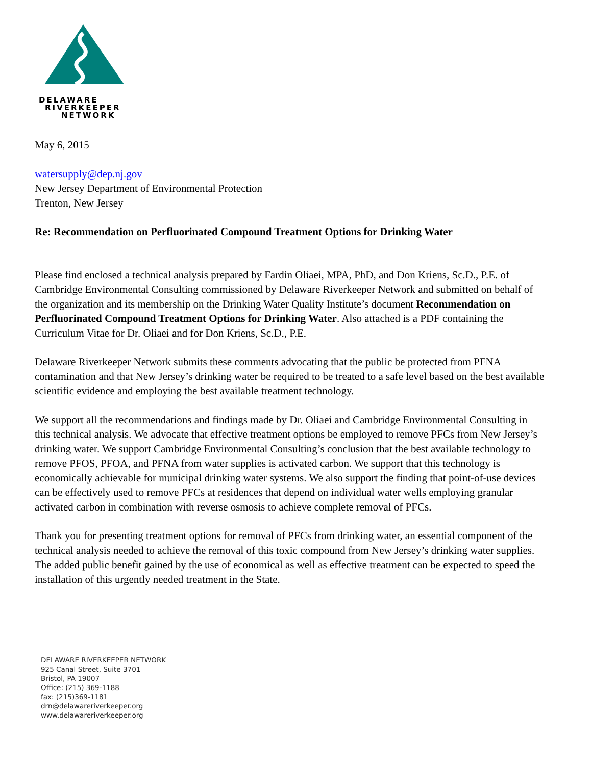DELAWARE
RIVERKEEPER
NETWORK
May 6, 2015
watersupply@dep.nj.gov
New Jersey Department of Environmental Protection
Trenton, New Jersey
Re: Recommendation on Perfluorinated Compound Treatment Options for Drinking Water
Please find enclosed a technical analysis prepared by Fardin Oliaei, MPA, PhD, and Don Kriens, Sc.D., P.E. of Cambridge Environmental Consulting commissioned by Delaware Riverkeeper Network and submitted on behalf of the organization and its membership on the Drinking Water Quality Institute’s document Recommendation on Perfluorinated Compound Treatment Options for Drinking Water. Also attached is a PDF containing the Curriculum Vitae for Dr. Oliaei and for Don Kriens, Sc.D., P.E.
Delaware Riverkeeper Network submits these comments advocating that the public be protected from PFNA contamination and that New Jersey’s drinking water be required to be treated to a safe level based on the best available scientific evidence and employing the best available treatment technology.
We support all the recommendations and findings made by Dr. Oliaei and Cambridge Environmental Consulting in this technical analysis. We advocate that effective treatment options be employed to remove PFCs from New Jersey’s drinking water. We support Cambridge Environmental Consulting’s conclusion that the best available technology to remove PFOS, PFOA, and PFNA from water supplies is activated carbon. We support that this technology is economically achievable for municipal drinking water systems. We also support the finding that point-of-use devices can be effectively used to remove PFCs at residences that depend on individual water wells employing granular activated carbon in combination with reverse osmosis to achieve complete removal of PFCs.
Thank you for presenting treatment options for removal of PFCs from drinking water, an essential component of the technical analysis needed to achieve the removal of this toxic compound from New Jersey’s drinking water supplies. The added public benefit gained by the use of economical as well as effective treatment can be expected to speed the installation of this urgently needed treatment in the State.
DELAWARE RIVERKEEPER NETWORK
925 Canal Street, Suite 3701
Bristol, PA 19007
Office: (215) 369-1188
fax: (215)369-1181
drn@delawareriverkeeper.org
www.delawareriverkeeper.org